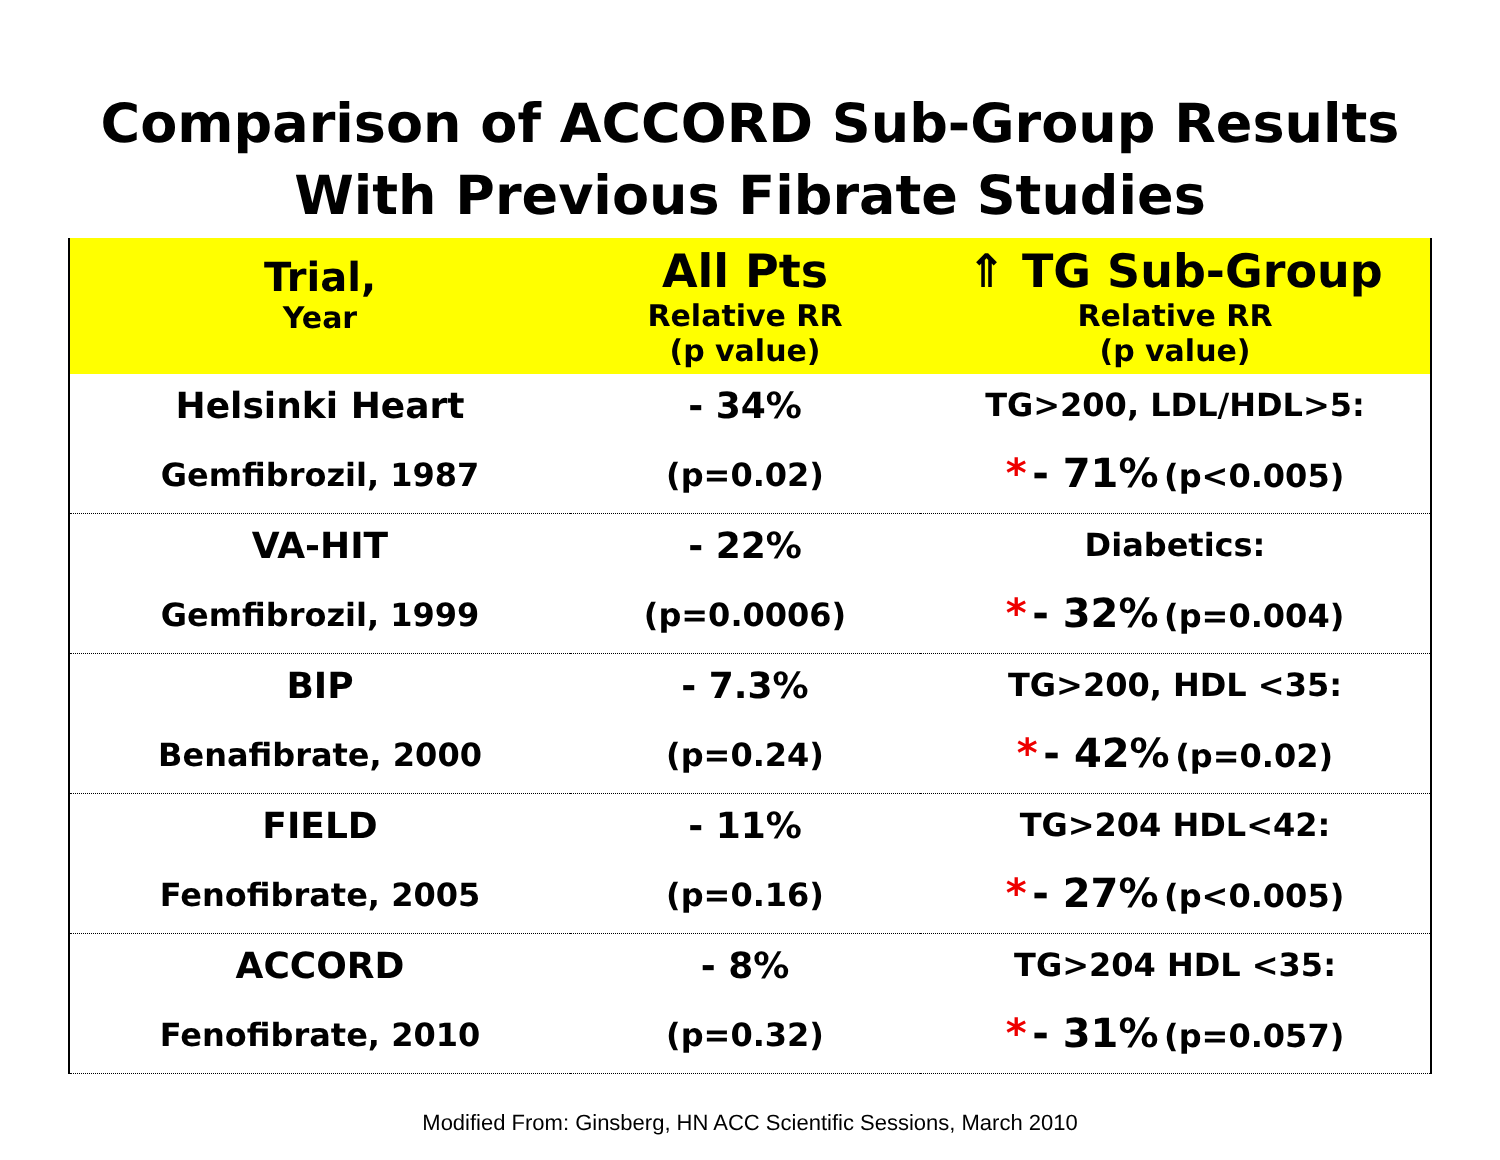Comparison of ACCORD Sub-Group Results
With Previous Fibrate Studies
| Trial, Year | All Pts Relative RR (p value) | ⇑ TG Sub-Group Relative RR (p value) |
| --- | --- | --- |
| Helsinki Heart Gemfibrozil, 1987 | - 34% (p=0.02) | TG>200, LDL/HDL>5: * - 71% (p<0.005) |
| VA-HIT Gemfibrozil, 1999 | - 22% (p=0.0006) | Diabetics: * - 32% (p=0.004) |
| BIP Benafibrate, 2000 | - 7.3% (p=0.24) | TG>200, HDL <35: * - 42% (p=0.02) |
| FIELD Fenofibrate, 2005 | - 11% (p=0.16) | TG>204 HDL<42: * - 27% (p<0.005) |
| ACCORD Fenofibrate, 2010 | - 8% (p=0.32) | TG>204 HDL <35: * - 31% (p=0.057) |
Modified From: Ginsberg, HN ACC Scientific Sessions, March 2010